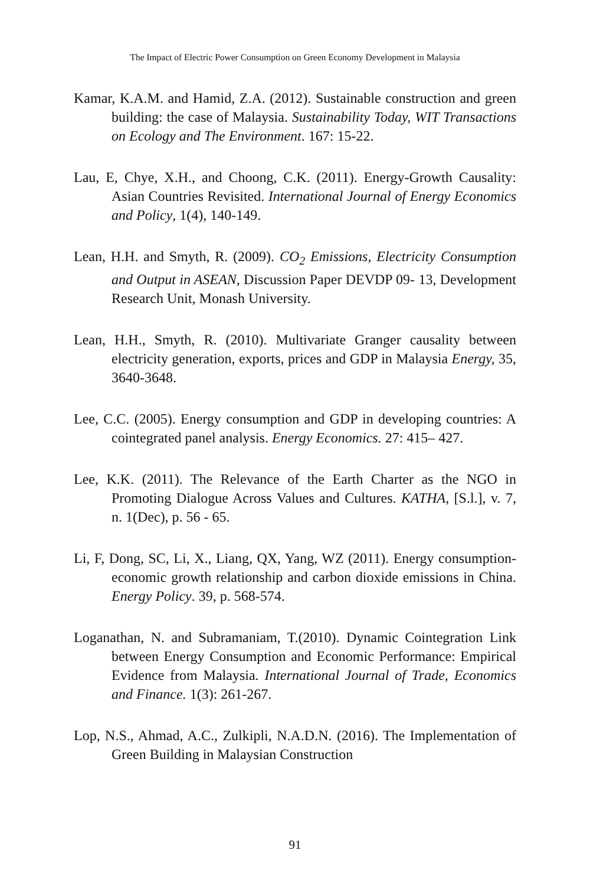The Impact of Electric Power Consumption on Green Economy Development in Malaysia
Kamar, K.A.M. and Hamid, Z.A. (2012). Sustainable construction and green building: the case of Malaysia. Sustainability Today, WIT Transactions on Ecology and The Environment. 167: 15-22.
Lau, E, Chye, X.H., and Choong, C.K. (2011). Energy-Growth Causality: Asian Countries Revisited. International Journal of Energy Economics and Policy, 1(4), 140-149.
Lean, H.H. and Smyth, R. (2009). CO<sub>2</sub> Emissions, Electricity Consumption and Output in ASEAN, Discussion Paper DEVDP 09- 13, Development Research Unit, Monash University.
Lean, H.H., Smyth, R. (2010). Multivariate Granger causality between electricity generation, exports, prices and GDP in Malaysia Energy, 35, 3640-3648.
Lee, C.C. (2005). Energy consumption and GDP in developing countries: A cointegrated panel analysis. Energy Economics. 27: 415– 427.
Lee, K.K. (2011). The Relevance of the Earth Charter as the NGO in Promoting Dialogue Across Values and Cultures. KATHA, [S.l.], v. 7, n. 1(Dec), p. 56 - 65.
Li, F, Dong, SC, Li, X., Liang, QX, Yang, WZ (2011). Energy consumption-economic growth relationship and carbon dioxide emissions in China. Energy Policy. 39, p. 568-574.
Loganathan, N. and Subramaniam, T.(2010). Dynamic Cointegration Link between Energy Consumption and Economic Performance: Empirical Evidence from Malaysia. International Journal of Trade, Economics and Finance. 1(3): 261-267.
Lop, N.S., Ahmad, A.C., Zulkipli, N.A.D.N. (2016). The Implementation of Green Building in Malaysian Construction
91